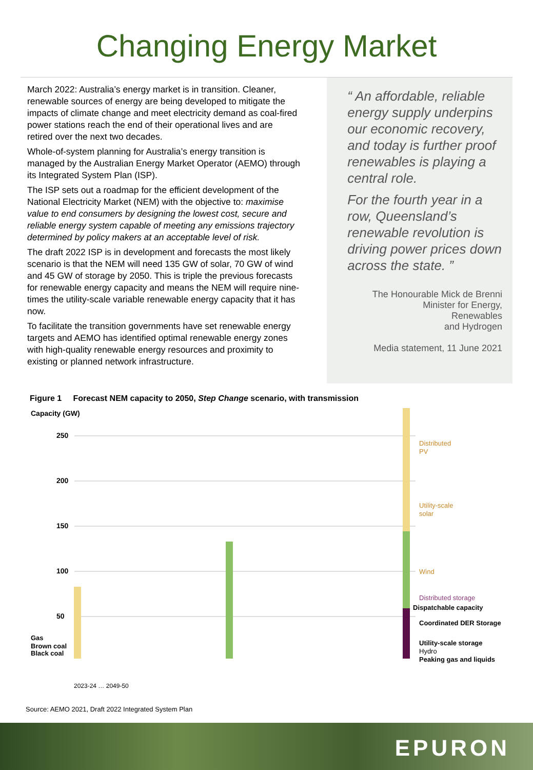Changing Energy Market
March 2022: Australia’s energy market is in transition. Cleaner, renewable sources of energy are being developed to mitigate the impacts of climate change and meet electricity demand as coal-fired power stations reach the end of their operational lives and are retired over the next two decades.
Whole-of-system planning for Australia’s energy transition is managed by the Australian Energy Market Operator (AEMO) through its Integrated System Plan (ISP).
The ISP sets out a roadmap for the efficient development of the National Electricity Market (NEM) with the objective to: maximise value to end consumers by designing the lowest cost, secure and reliable energy system capable of meeting any emissions trajectory determined by policy makers at an acceptable level of risk.
The draft 2022 ISP is in development and forecasts the most likely scenario is that the NEM will need 135 GW of solar, 70 GW of wind and 45 GW of storage by 2050. This is triple the previous forecasts for renewable energy capacity and means the NEM will require nine-times the utility-scale variable renewable energy capacity that it has now.
To facilitate the transition governments have set renewable energy targets and AEMO has identified optimal renewable energy zones with high-quality renewable energy resources and proximity to existing or planned network infrastructure.
“ An affordable, reliable energy supply underpins our economic recovery, and today is further proof renewables is playing a central role.
For the fourth year in a row, Queensland’s renewable revolution is driving power prices down across the state. ”
The Honourable Mick de Brenni
Minister for Energy,
Renewables
and Hydrogen
Media statement, 11 June 2021
Figure 1 Forecast NEM capacity to 2050, Step Change scenario, with transmission
Capacity (GW)
250
200
150
100
50
Distributed
PV
Utility-scale
solar
Wind
Distributed storage
Dispatchable capacity
Coordinated DER Storage
Utility-scale storage
Hydro
Peaking gas and liquids
Gas
Brown coal
Black coal
2023-24 … 2049-50
Source: AEMO 2021, Draft 2022 Integrated System Plan
EPURON